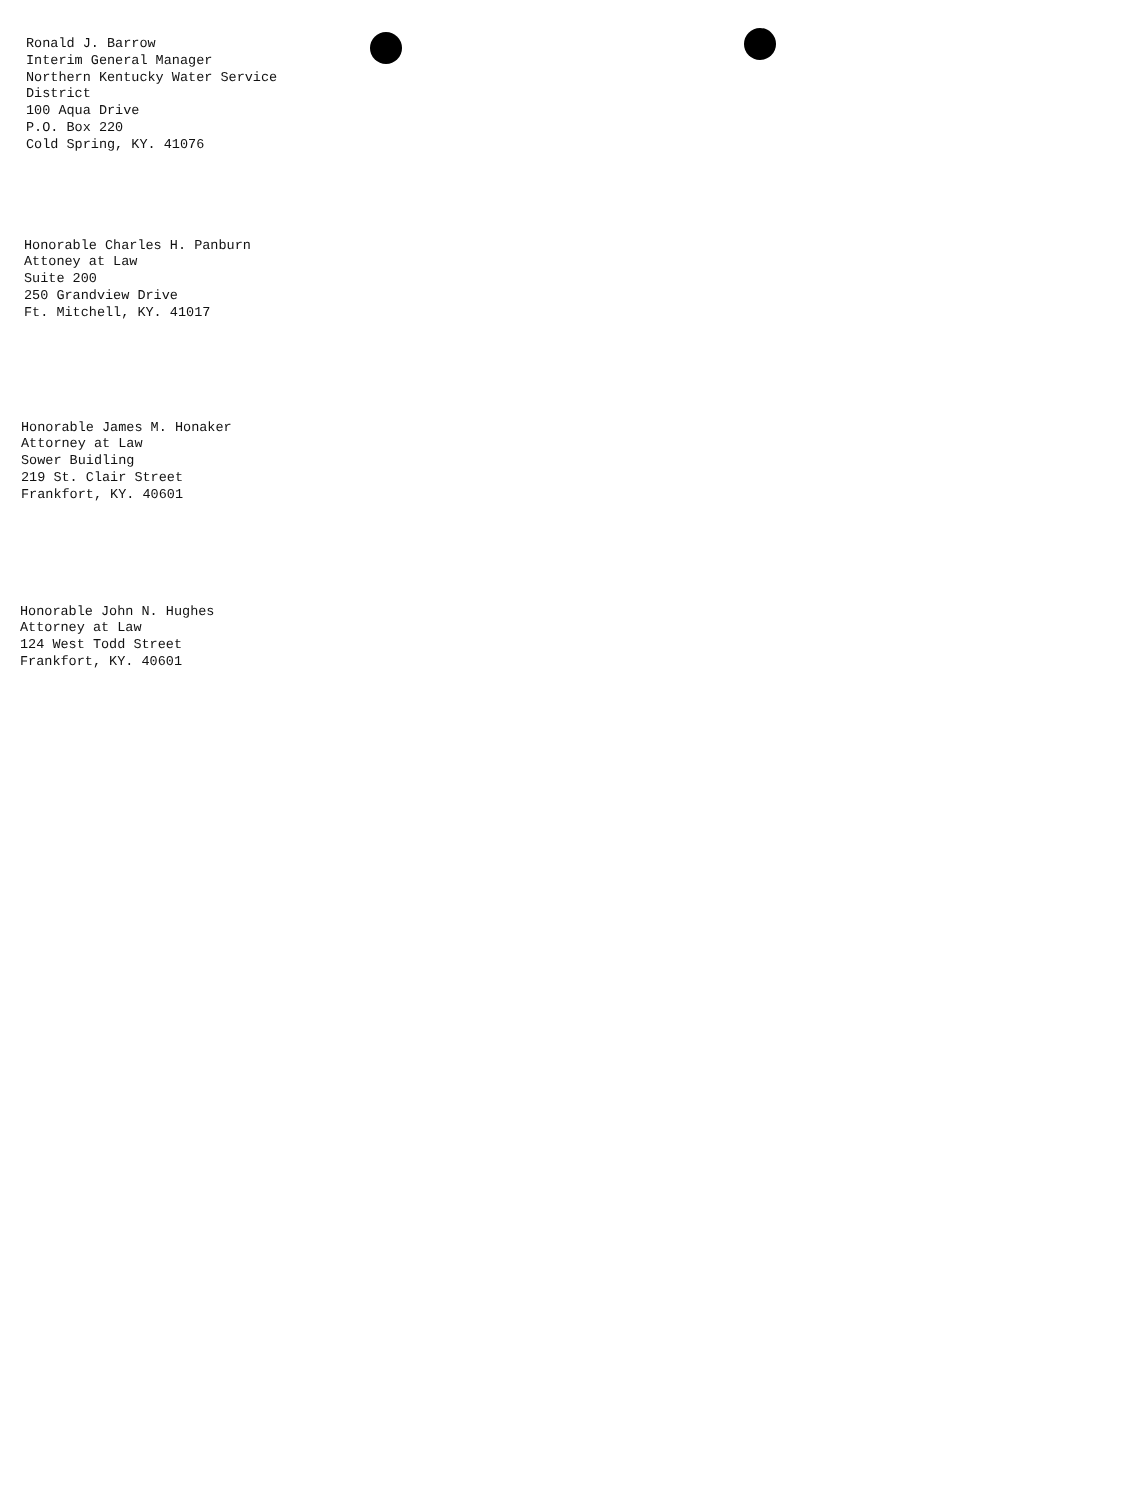Ronald J. Barrow
Interim General Manager
Northern Kentucky Water Service
District
100 Aqua Drive
P.O. Box 220
Cold Spring, KY. 41076
Honorable Charles H. Panburn
Attoney at Law
Suite 200
250 Grandview Drive
Ft. Mitchell, KY. 41017
Honorable James M. Honaker
Attorney at Law
Sower Buidling
219 St. Clair Street
Frankfort, KY. 40601
Honorable John N. Hughes
Attorney at Law
124 West Todd Street
Frankfort, KY. 40601